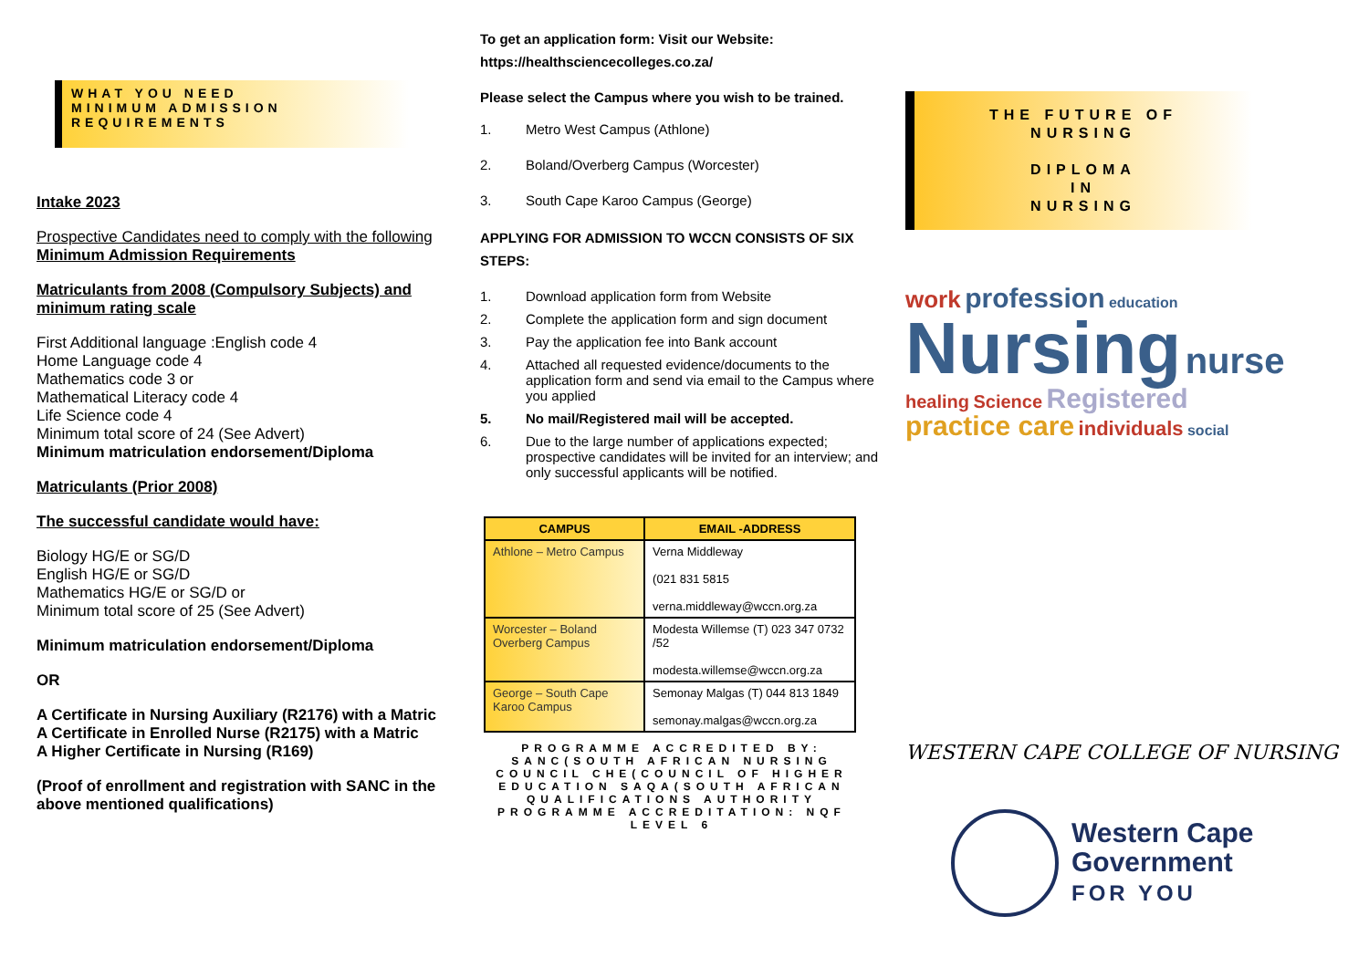WHAT YOU NEED
MINIMUM ADMISSION
REQUIREMENTS
Intake 2023
Prospective Candidates need to comply with the following Minimum Admission Requirements
Matriculants from 2008 (Compulsory Subjects) and minimum rating scale
First Additional language :English code 4
Home Language code 4
Mathematics code 3 or
Mathematical Literacy code 4
Life Science code 4
Minimum total score of 24 (See Advert)
Minimum matriculation endorsement/Diploma
Matriculants (Prior 2008)
The successful candidate would have:
Biology HG/E or SG/D
English HG/E or SG/D
Mathematics HG/E or SG/D or
Minimum total score of 25 (See Advert)
Minimum matriculation endorsement/Diploma
OR
A Certificate in Nursing Auxiliary (R2176) with a Matric
A Certificate in Enrolled Nurse (R2175) with a Matric
A Higher Certificate in Nursing (R169)
(Proof of enrollment and registration with SANC in the above mentioned qualifications)
To get an application form: Visit our Website:
https://healthsciencecolleges.co.za/
Please select the Campus where you wish to be trained.
1. Metro West Campus (Athlone)
2. Boland/Overberg Campus (Worcester)
3. South Cape Karoo Campus (George)
APPLYING FOR ADMISSION TO WCCN CONSISTS OF SIX STEPS:
1. Download application form from Website
2. Complete the application form and sign document
3. Pay the application fee into Bank account
4. Attached all requested evidence/documents to the application form and send via email to the Campus where you applied
5. No mail/Registered mail will be accepted.
6. Due to the large number of applications expected; prospective candidates will be invited for an interview; and only successful applicants will be notified.
| CAMPUS | EMAIL -ADDRESS |
| --- | --- |
| Athlone – Metro Campus | Verna Middleway (021 831 5815 verna.middleway@wccn.org.za |
| Worcester – Boland Overberg Campus | Modesta Willemse (T) 023 347 0732 /52 modesta.willemse@wccn.org.za |
| George – South Cape Karoo Campus | Semonay Malgas (T) 044 813 1849 semonay.malgas@wccn.org.za |
PROGRAMME ACCREDITED BY: SANC(SOUTH AFRICAN NURSING COUNCIL CHE(COUNCIL OF HIGHER EDUCATION SAQA(SOUTH AFRICAN QUALIFICATIONS AUTHORITY PROGRAMME ACCREDITATION: NQF LEVEL 6
THE FUTURE OF
NURSING
DIPLOMA
IN
NURSING
work profession education
Nursing nurse
healing Science Registered
practice care individuals social
WESTERN CAPE COLLEGE OF NURSING
Western Cape
Government
FOR YOU